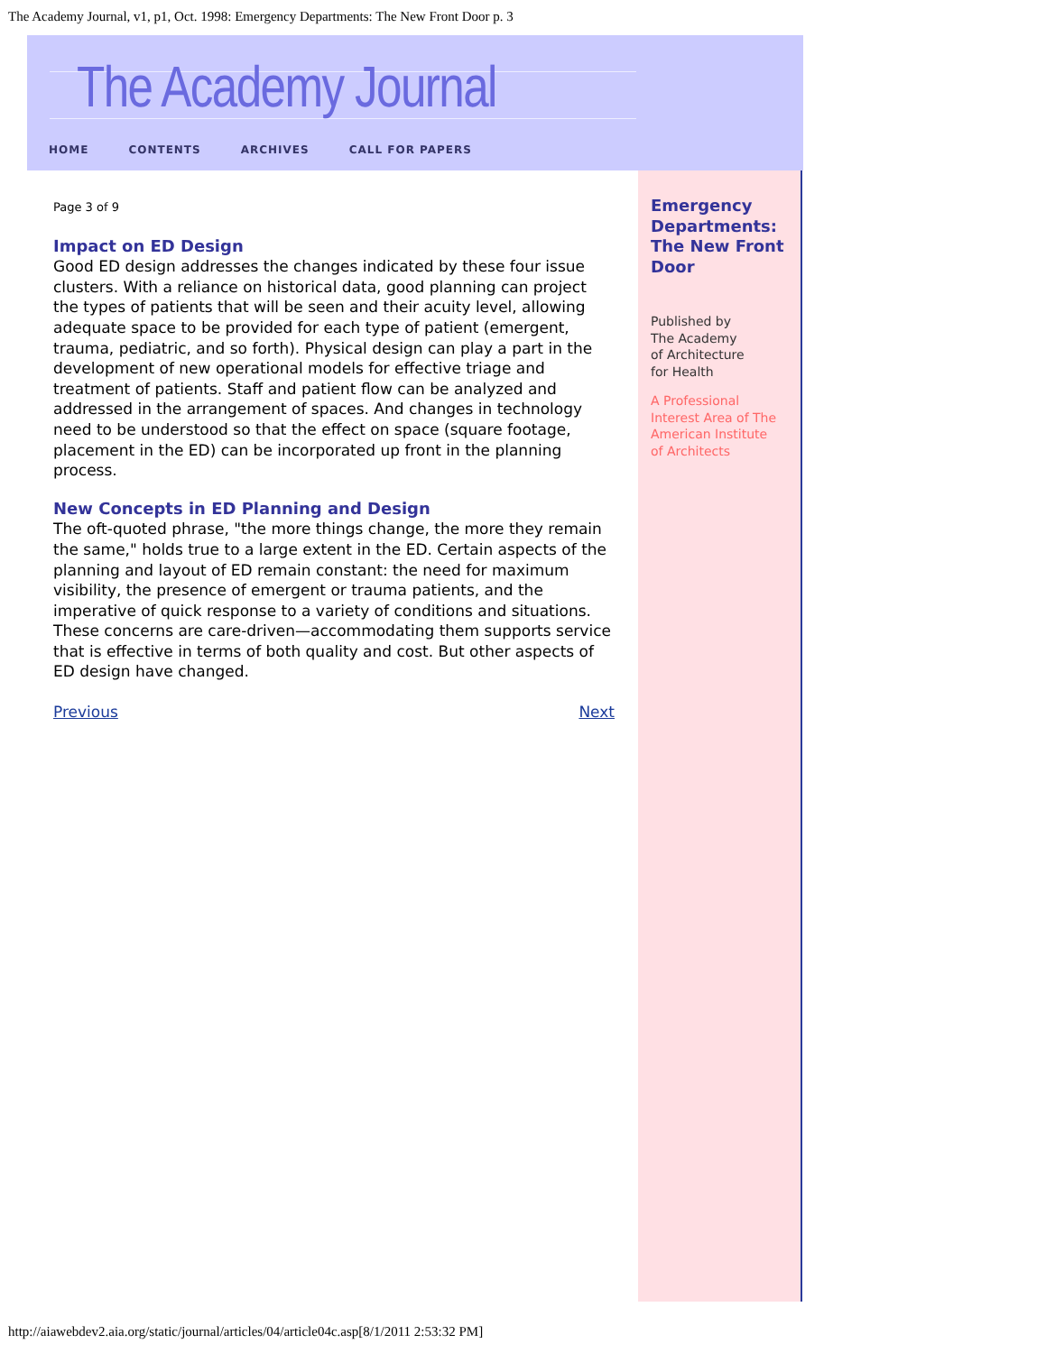The Academy Journal, v1, p1, Oct. 1998: Emergency Departments: The New Front Door p. 3
The Academy Journal
HOME CONTENTS ARCHIVES CALL FOR PAPERS
Page 3 of 9
Impact on ED Design
Good ED design addresses the changes indicated by these four issue clusters. With a reliance on historical data, good planning can project the types of patients that will be seen and their acuity level, allowing adequate space to be provided for each type of patient (emergent, trauma, pediatric, and so forth). Physical design can play a part in the development of new operational models for effective triage and treatment of patients. Staff and patient flow can be analyzed and addressed in the arrangement of spaces. And changes in technology need to be understood so that the effect on space (square footage, placement in the ED) can be incorporated up front in the planning process.
New Concepts in ED Planning and Design
The oft-quoted phrase, "the more things change, the more they remain the same," holds true to a large extent in the ED. Certain aspects of the planning and layout of ED remain constant: the need for maximum visibility, the presence of emergent or trauma patients, and the imperative of quick response to a variety of conditions and situations. These concerns are care-driven—accommodating them supports service that is effective in terms of both quality and cost. But other aspects of ED design have changed.
Previous Next
Emergency Departments: The New Front Door
Published by
The Academy
of Architecture
for Health
A Professional
Interest Area of The
American Institute
of Architects
http://aiawebdev2.aia.org/static/journal/articles/04/article04c.asp[8/1/2011 2:53:32 PM]